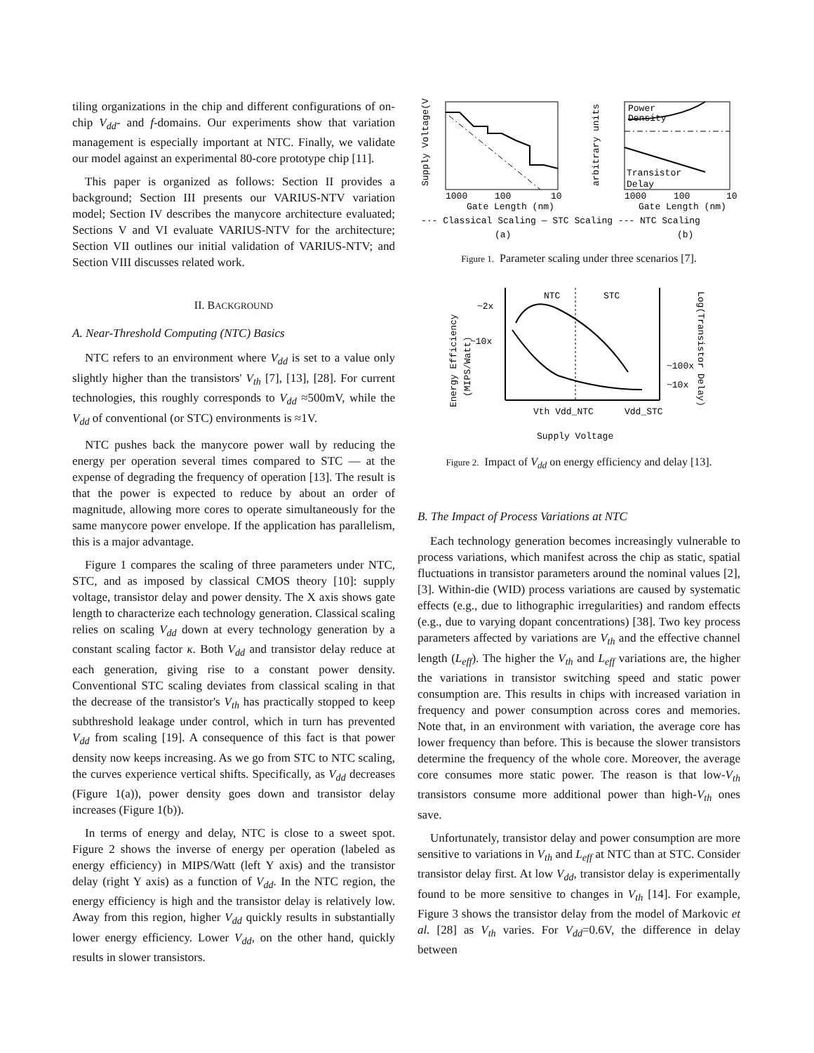tiling organizations in the chip and different configurations of on-chip V<sub>dd</sub>- and f-domains. Our experiments show that variation management is especially important at NTC. Finally, we validate our model against an experimental 80-core prototype chip [11].
This paper is organized as follows: Section II provides a background; Section III presents our VARIUS-NTV variation model; Section IV describes the manycore architecture evaluated; Sections V and VI evaluate VARIUS-NTV for the architecture; Section VII outlines our initial validation of VARIUS-NTV; and Section VIII discusses related work.
II. BACKGROUND
A. Near-Threshold Computing (NTC) Basics
NTC refers to an environment where V<sub>dd</sub> is set to a value only slightly higher than the transistors' V<sub>th</sub> [7], [13], [28]. For current technologies, this roughly corresponds to V<sub>dd</sub> ≈500mV, while the V<sub>dd</sub> of conventional (or STC) environments is ≈1V.
NTC pushes back the manycore power wall by reducing the energy per operation several times compared to STC — at the expense of degrading the frequency of operation [13]. The result is that the power is expected to reduce by about an order of magnitude, allowing more cores to operate simultaneously for the same manycore power envelope. If the application has parallelism, this is a major advantage.
Figure 1 compares the scaling of three parameters under NTC, STC, and as imposed by classical CMOS theory [10]: supply voltage, transistor delay and power density. The X axis shows gate length to characterize each technology generation. Classical scaling relies on scaling V<sub>dd</sub> down at every technology generation by a constant scaling factor κ. Both V<sub>dd</sub> and transistor delay reduce at each generation, giving rise to a constant power density. Conventional STC scaling deviates from classical scaling in that the decrease of the transistor's V<sub>th</sub> has practically stopped to keep subthreshold leakage under control, which in turn has prevented V<sub>dd</sub> from scaling [19]. A consequence of this fact is that power density now keeps increasing. As we go from STC to NTC scaling, the curves experience vertical shifts. Specifically, as V<sub>dd</sub> decreases (Figure 1(a)), power density goes down and transistor delay increases (Figure 1(b)).
In terms of energy and delay, NTC is close to a sweet spot. Figure 2 shows the inverse of energy per operation (labeled as energy efficiency) in MIPS/Watt (left Y axis) and the transistor delay (right Y axis) as a function of V<sub>dd</sub>. In the NTC region, the energy efficiency is high and the transistor delay is relatively low. Away from this region, higher V<sub>dd</sub> quickly results in substantially lower energy efficiency. Lower V<sub>dd</sub>, on the other hand, quickly results in slower transistors.
Supply Voltage(V)
arbitrary units
Power
Density
Transistor
Delay
1000
100
10
1000
100
10
Gate Length (nm)
Gate Length (nm)
-·- Classical Scaling — STC Scaling --- NTC Scaling
(a)
(b)
Figure 1. Parameter scaling under three scenarios [7].
NTC
STC
~2x
~10x
~100x
~10x
Energy Efficiency
(MIPS/Watt)
Log(Transistor Delay)
Vth Vdd_NTC
Vdd_STC
Supply Voltage
Figure 2. Impact of V<sub>dd</sub> on energy efficiency and delay [13].
B. The Impact of Process Variations at NTC
Each technology generation becomes increasingly vulnerable to process variations, which manifest across the chip as static, spatial fluctuations in transistor parameters around the nominal values [2], [3]. Within-die (WID) process variations are caused by systematic effects (e.g., due to lithographic irregularities) and random effects (e.g., due to varying dopant concentrations) [38]. Two key process parameters affected by variations are V<sub>th</sub> and the effective channel length (L<sub>eff</sub>). The higher the V<sub>th</sub> and L<sub>eff</sub> variations are, the higher the variations in transistor switching speed and static power consumption are. This results in chips with increased variation in frequency and power consumption across cores and memories. Note that, in an environment with variation, the average core has lower frequency than before. This is because the slower transistors determine the frequency of the whole core. Moreover, the average core consumes more static power. The reason is that low-V<sub>th</sub> transistors consume more additional power than high-V<sub>th</sub> ones save.
Unfortunately, transistor delay and power consumption are more sensitive to variations in V<sub>th</sub> and L<sub>eff</sub> at NTC than at STC. Consider transistor delay first. At low V<sub>dd</sub>, transistor delay is experimentally found to be more sensitive to changes in V<sub>th</sub> [14]. For example, Figure 3 shows the transistor delay from the model of Markovic et al. [28] as V<sub>th</sub> varies. For V<sub>dd</sub>=0.6V, the difference in delay between